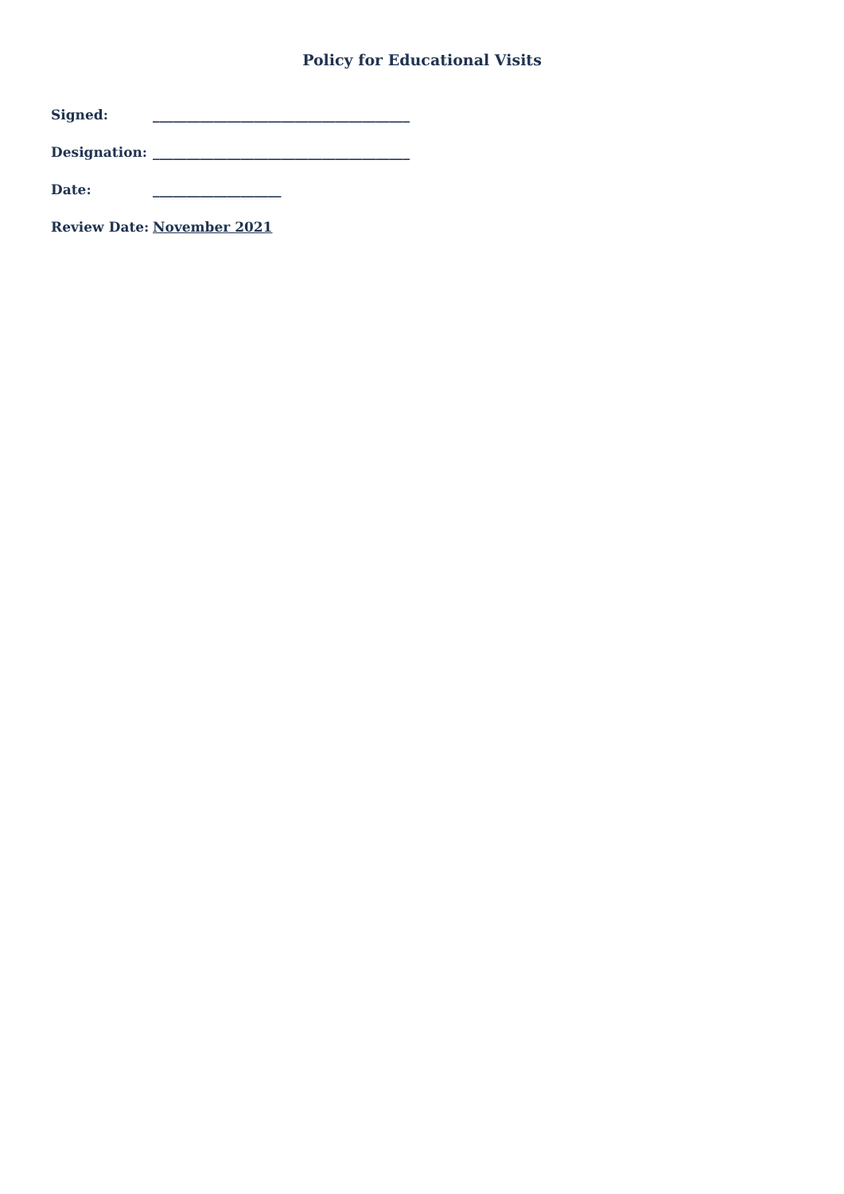Policy for Educational Visits
Signed: ______________________________________
Designation: ______________________________________
Date: ___________________
Review Date: November 2021